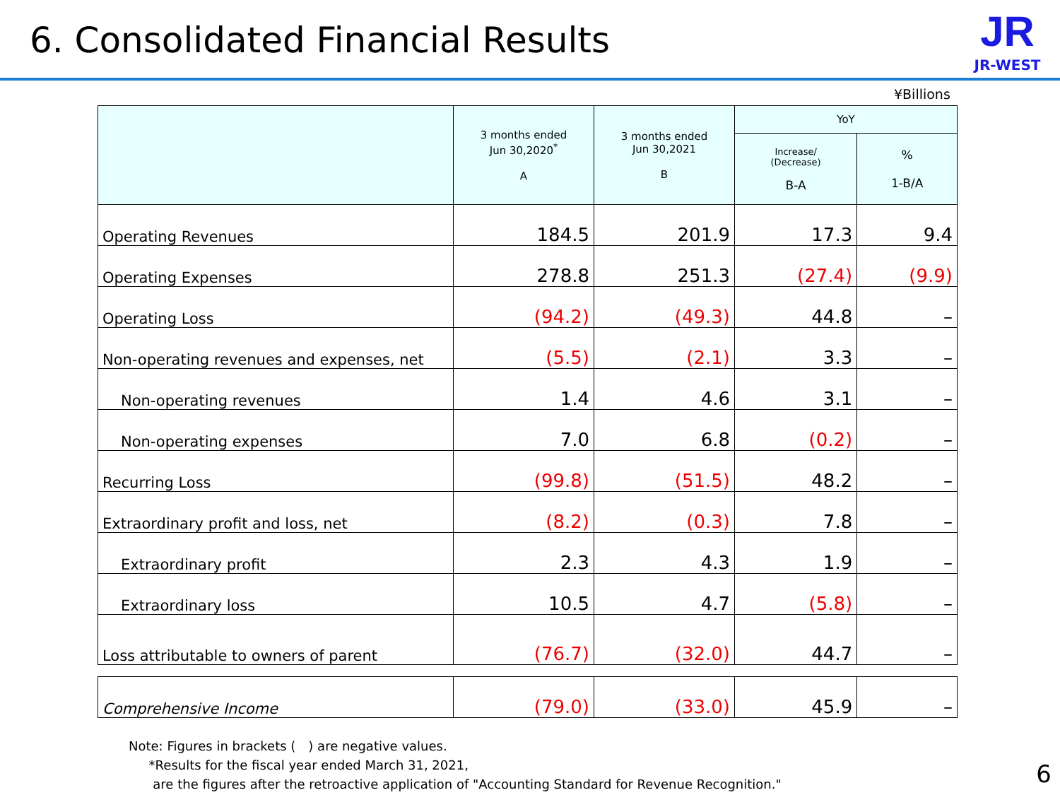6. Consolidated Financial Results
JR
JR-WEST
¥Billions
| | 3 months ended Jun 30,2020<sup>*</sup> A | 3 months ended Jun 30,2021 B | YoY | |
| --- | --- | --- | --- | --- |
| | | | Increase/ (Decrease) B-A | % 1-B/A |
| Operating Revenues | 184.5 | 201.9 | 17.3 | 9.4 |
| Operating Expenses | 278.8 | 251.3 | (27.4) | (9.9) |
| Operating Loss | (94.2) | (49.3) | 44.8 | – |
| Non-operating revenues and expenses, net | (5.5) | (2.1) | 3.3 | – |
| Non-operating revenues | 1.4 | 4.6 | 3.1 | – |
| Non-operating expenses | 7.0 | 6.8 | (0.2) | – |
| Recurring Loss | (99.8) | (51.5) | 48.2 | – |
| Extraordinary profit and loss, net | (8.2) | (0.3) | 7.8 | – |
| Extraordinary profit | 2.3 | 4.3 | 1.9 | – |
| Extraordinary loss | 10.5 | 4.7 | (5.8) | – |
| Loss attributable to owners of parent | (76.7) | (32.0) | 44.7 | – |
| Comprehensive Income | (79.0) | (33.0) | 45.9 | – |
Note: Figures in brackets (　) are negative values.
*Results for the fiscal year ended March 31, 2021,
are the figures after the retroactive application of "Accounting Standard for Revenue Recognition."
6